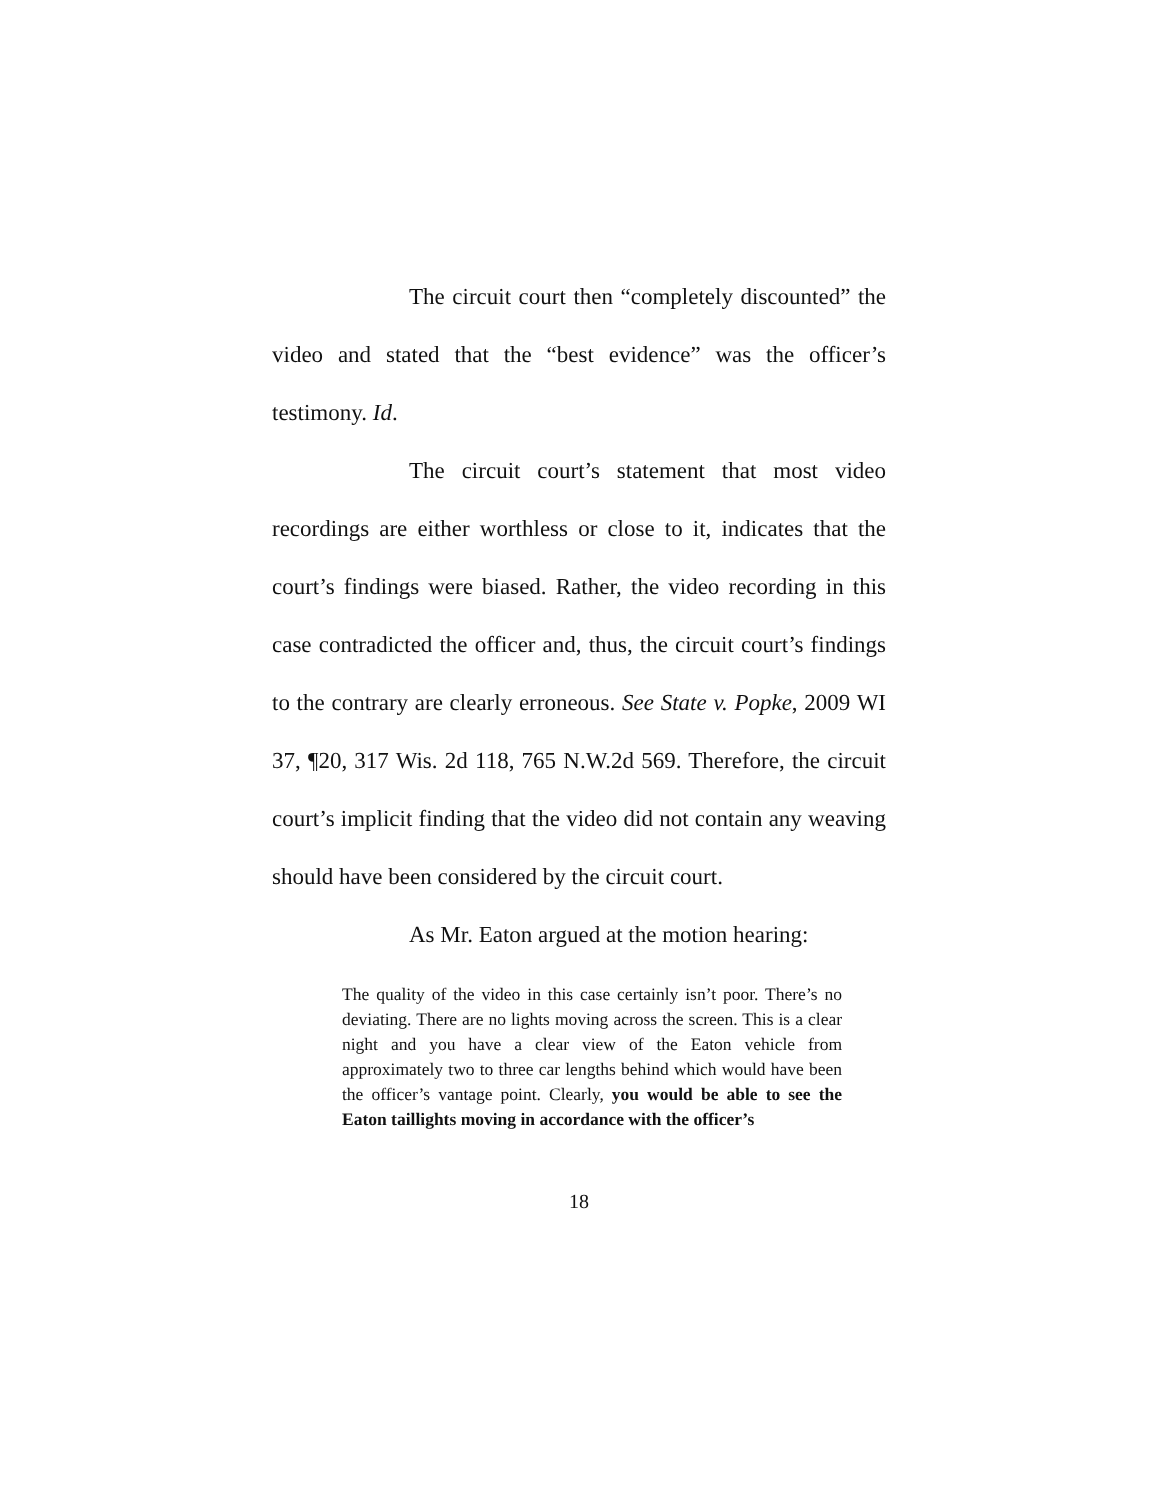The circuit court then “completely discounted” the video and stated that the “best evidence” was the officer’s testimony. Id.
The circuit court’s statement that most video recordings are either worthless or close to it, indicates that the court’s findings were biased. Rather, the video recording in this case contradicted the officer and, thus, the circuit court’s findings to the contrary are clearly erroneous. See State v. Popke, 2009 WI 37, ¶20, 317 Wis. 2d 118, 765 N.W.2d 569. Therefore, the circuit court’s implicit finding that the video did not contain any weaving should have been considered by the circuit court.
As Mr. Eaton argued at the motion hearing:
The quality of the video in this case certainly isn’t poor. There’s no deviating. There are no lights moving across the screen. This is a clear night and you have a clear view of the Eaton vehicle from approximately two to three car lengths behind which would have been the officer’s vantage point. Clearly, you would be able to see the Eaton taillights moving in accordance with the officer’s
18